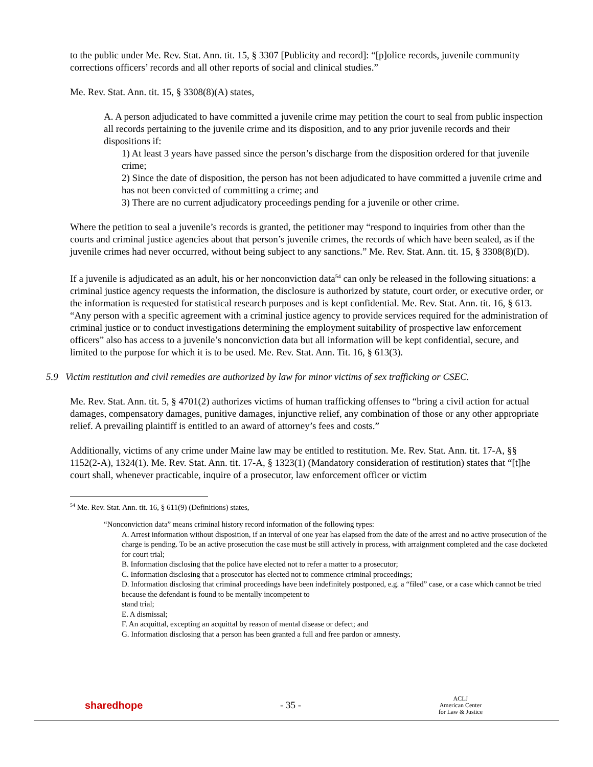to the public under Me. Rev. Stat. Ann. tit. 15, § 3307 [Publicity and record]: “[p]olice records, juvenile community corrections officers’ records and all other reports of social and clinical studies.”
Me. Rev. Stat. Ann. tit. 15, § 3308(8)(A) states,
A. A person adjudicated to have committed a juvenile crime may petition the court to seal from public inspection all records pertaining to the juvenile crime and its disposition, and to any prior juvenile records and their dispositions if:
1) At least 3 years have passed since the person’s discharge from the disposition ordered for that juvenile crime;
2) Since the date of disposition, the person has not been adjudicated to have committed a juvenile crime and has not been convicted of committing a crime; and
3) There are no current adjudicatory proceedings pending for a juvenile or other crime.
Where the petition to seal a juvenile’s records is granted, the petitioner may “respond to inquiries from other than the courts and criminal justice agencies about that person’s juvenile crimes, the records of which have been sealed, as if the juvenile crimes had never occurred, without being subject to any sanctions.” Me. Rev. Stat. Ann. tit. 15, § 3308(8)(D).
If a juvenile is adjudicated as an adult, his or her nonconviction data<sup>54</sup> can only be released in the following situations: a criminal justice agency requests the information, the disclosure is authorized by statute, court order, or executive order, or the information is requested for statistical research purposes and is kept confidential. Me. Rev. Stat. Ann. tit. 16, § 613. “Any person with a specific agreement with a criminal justice agency to provide services required for the administration of criminal justice or to conduct investigations determining the employment suitability of prospective law enforcement officers” also has access to a juvenile’s nonconviction data but all information will be kept confidential, secure, and limited to the purpose for which it is to be used. Me. Rev. Stat. Ann. Tit. 16, § 613(3).
5.9 Victim restitution and civil remedies are authorized by law for minor victims of sex trafficking or CSEC.
Me. Rev. Stat. Ann. tit. 5, § 4701(2) authorizes victims of human trafficking offenses to “bring a civil action for actual damages, compensatory damages, punitive damages, injunctive relief, any combination of those or any other appropriate relief. A prevailing plaintiff is entitled to an award of attorney’s fees and costs.”
Additionally, victims of any crime under Maine law may be entitled to restitution. Me. Rev. Stat. Ann. tit. 17-A, §§ 1152(2-A), 1324(1). Me. Rev. Stat. Ann. tit. 17-A, § 1323(1) (Mandatory consideration of restitution) states that “[t]he court shall, whenever practicable, inquire of a prosecutor, law enforcement officer or victim
<sup>54</sup> Me. Rev. Stat. Ann. tit. 16, § 611(9) (Definitions) states,
“Nonconviction data” means criminal history record information of the following types:
A. Arrest information without disposition, if an interval of one year has elapsed from the date of the arrest and no active prosecution of the charge is pending. To be an active prosecution the case must be still actively in process, with arraignment completed and the case docketed for court trial;
B. Information disclosing that the police have elected not to refer a matter to a prosecutor;
C. Information disclosing that a prosecutor has elected not to commence criminal proceedings;
D. Information disclosing that criminal proceedings have been indefinitely postponed, e.g. a “filed” case, or a case which cannot be tried because the defendant is found to be mentally incompetent to
stand trial;
E. A dismissal;
F. An acquittal, excepting an acquittal by reason of mental disease or defect; and
G. Information disclosing that a person has been granted a full and free pardon or amnesty.
sharedhope - 35 - ACLJ
American Center
for Law & Justice